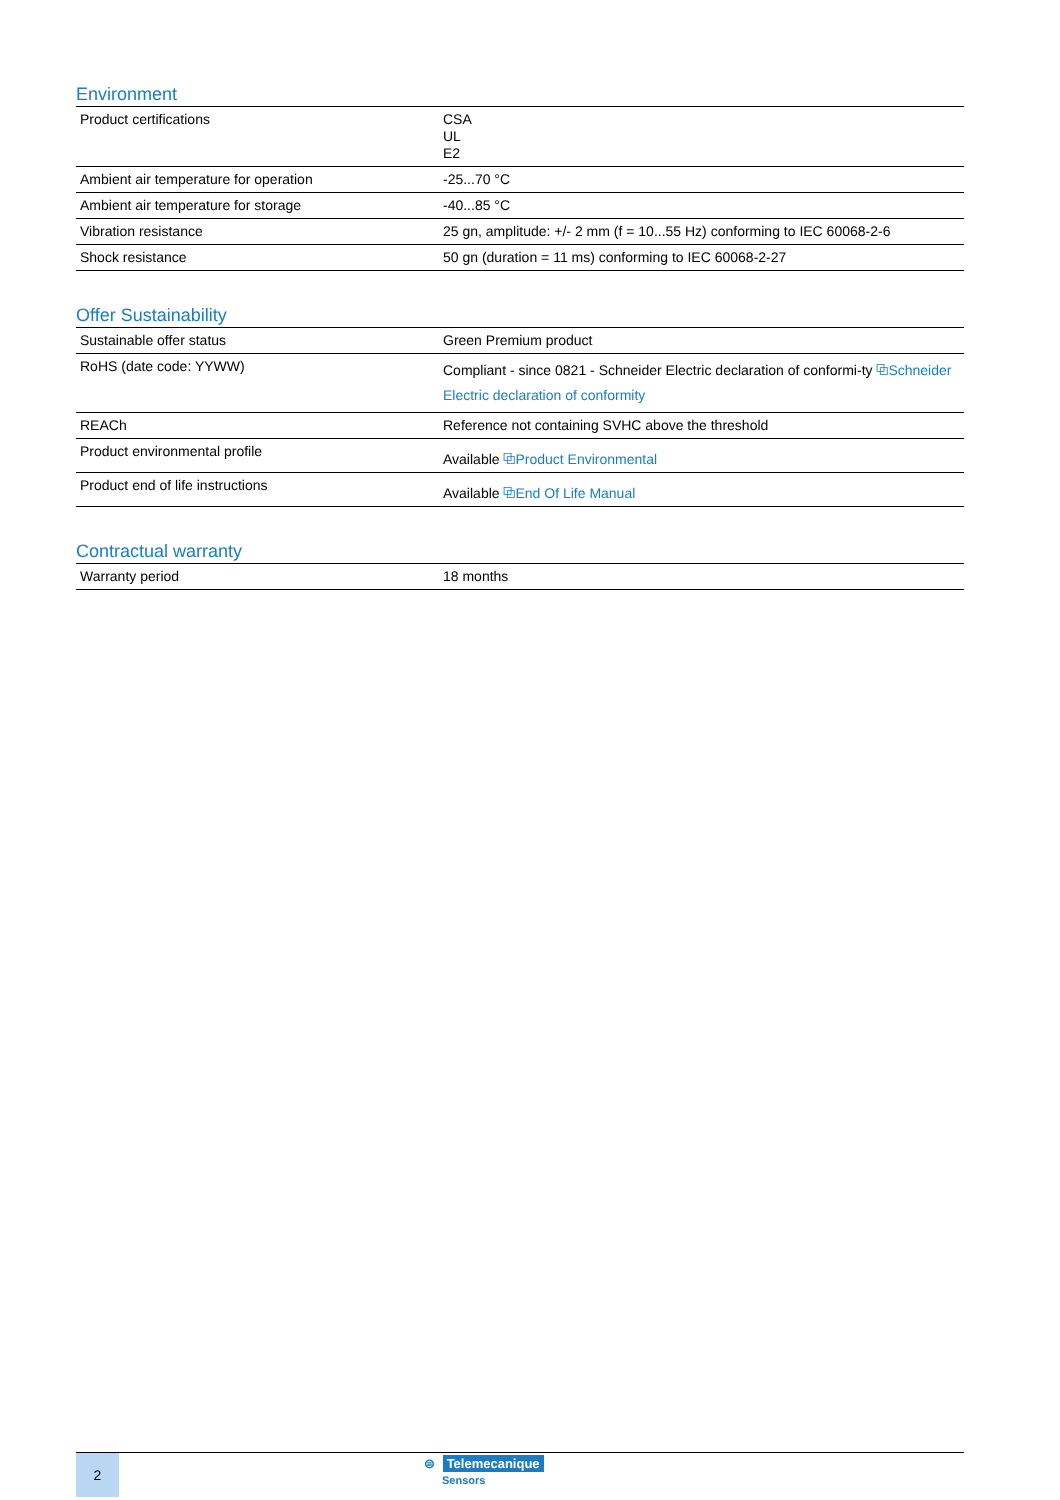Environment
| Product certifications | CSA UL E2 |
| Ambient air temperature for operation | -25...70 °C |
| Ambient air temperature for storage | -40...85 °C |
| Vibration resistance | 25 gn, amplitude: +/- 2 mm (f = 10...55 Hz) conforming to IEC 60068-2-6 |
| Shock resistance | 50 gn (duration = 11 ms) conforming to IEC 60068-2-27 |
Offer Sustainability
| Sustainable offer status | Green Premium product |
| RoHS (date code: YYWW) | Compliant - since 0821 - Schneider Electric declaration of conformi-ty ⧉ Schneider Electric declaration of conformity |
| REACh | Reference not containing SVHC above the threshold |
| Product environmental profile | Available ⧉ Product Environmental |
| Product end of life instructions | Available ⧉ End Of Life Manual |
Contractual warranty
| Warranty period | 18 months |
2
⊜ Telemecanique
Sensors